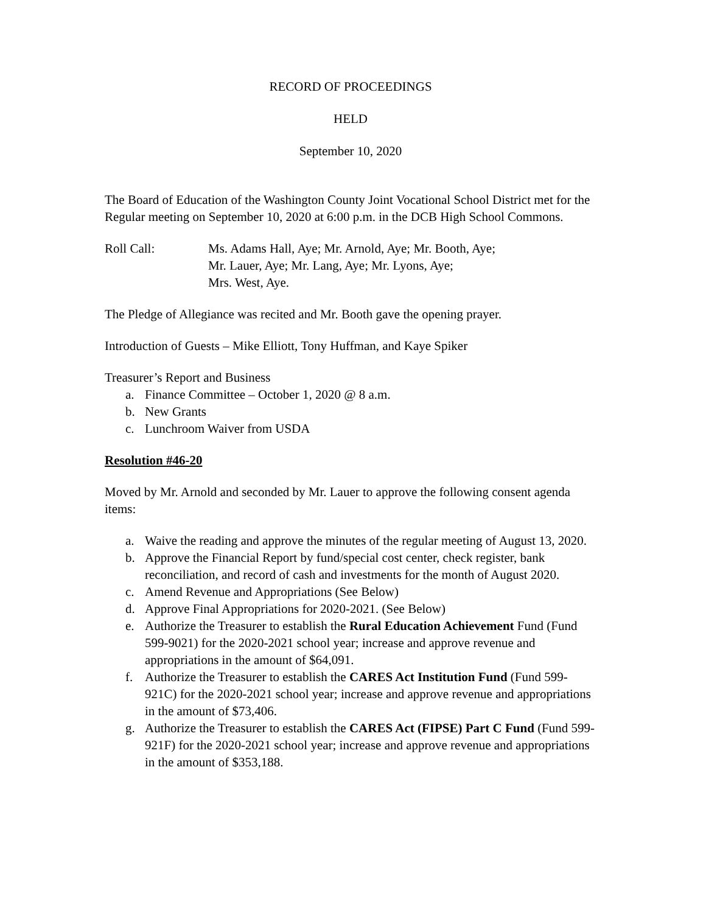RECORD OF PROCEEDINGS
HELD
September 10, 2020
The Board of Education of the Washington County Joint Vocational School District met for the Regular meeting on September 10, 2020 at 6:00 p.m. in the DCB High School Commons.
Roll Call: Ms. Adams Hall, Aye; Mr. Arnold, Aye; Mr. Booth, Aye;
Mr. Lauer, Aye; Mr. Lang, Aye; Mr. Lyons, Aye;
Mrs. West, Aye.
The Pledge of Allegiance was recited and Mr. Booth gave the opening prayer.
Introduction of Guests – Mike Elliott, Tony Huffman, and Kaye Spiker
Treasurer’s Report and Business
a. Finance Committee – October 1, 2020 @ 8 a.m.
b. New Grants
c. Lunchroom Waiver from USDA
Resolution #46-20
Moved by Mr. Arnold and seconded by Mr. Lauer to approve the following consent agenda items:
a. Waive the reading and approve the minutes of the regular meeting of August 13, 2020.
b. Approve the Financial Report by fund/special cost center, check register, bank reconciliation, and record of cash and investments for the month of August 2020.
c. Amend Revenue and Appropriations (See Below)
d. Approve Final Appropriations for 2020-2021. (See Below)
e. Authorize the Treasurer to establish the Rural Education Achievement Fund (Fund 599-9021) for the 2020-2021 school year; increase and approve revenue and appropriations in the amount of $64,091.
f. Authorize the Treasurer to establish the CARES Act Institution Fund (Fund 599-921C) for the 2020-2021 school year; increase and approve revenue and appropriations in the amount of $73,406.
g. Authorize the Treasurer to establish the CARES Act (FIPSE) Part C Fund (Fund 599-921F) for the 2020-2021 school year; increase and approve revenue and appropriations in the amount of $353,188.